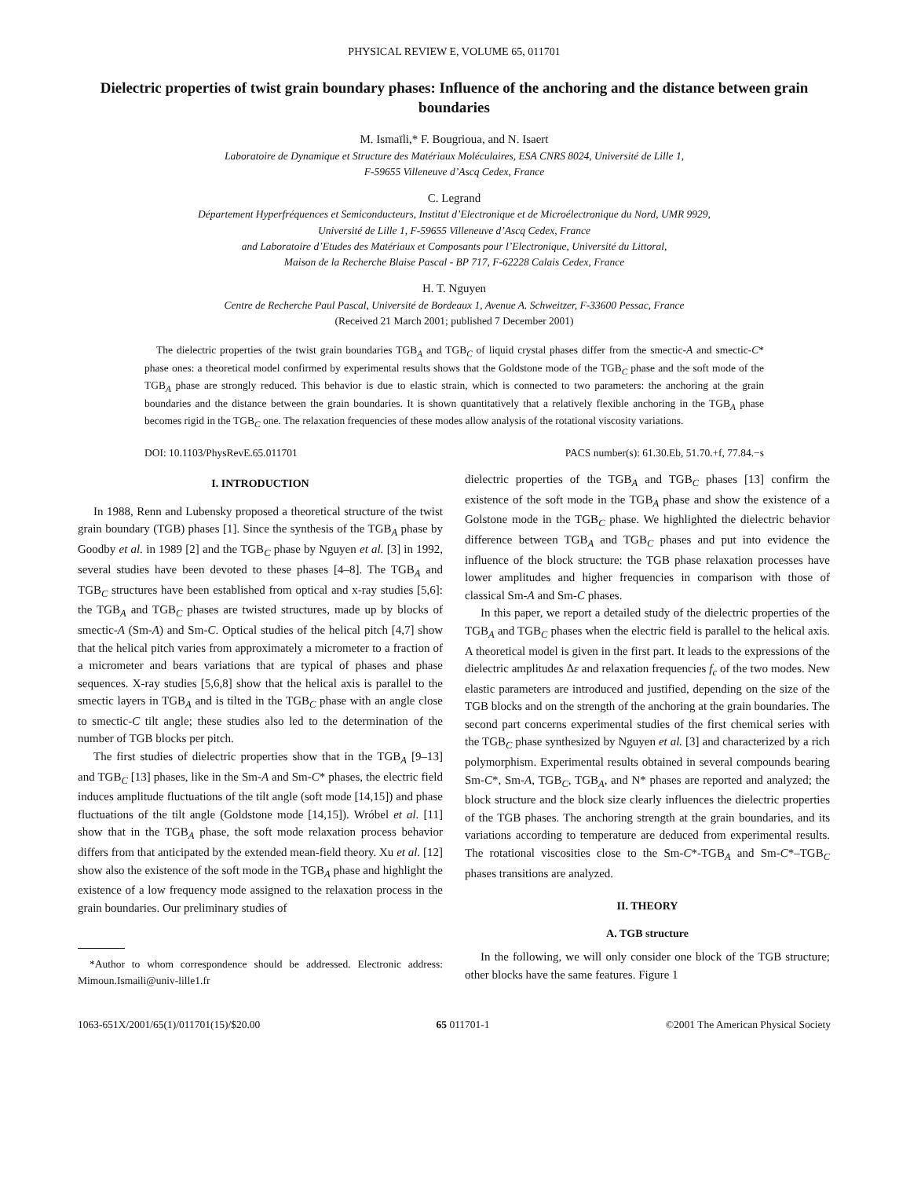PHYSICAL REVIEW E, VOLUME 65, 011701
Dielectric properties of twist grain boundary phases: Influence of the anchoring and the distance between grain boundaries
M. Ismaïli,* F. Bougrioua, and N. Isaert
Laboratoire de Dynamique et Structure des Matériaux Moléculaires, ESA CNRS 8024, Université de Lille 1,
F-59655 Villeneuve d’Ascq Cedex, France
C. Legrand
Département Hyperfréquences et Semiconducteurs, Institut d’Electronique et de Microélectronique du Nord, UMR 9929,
Université de Lille 1, F-59655 Villeneuve d’Ascq Cedex, France
and Laboratoire d’Etudes des Matériaux et Composants pour l’Electronique, Université du Littoral,
Maison de la Recherche Blaise Pascal - BP 717, F-62228 Calais Cedex, France
H. T. Nguyen
Centre de Recherche Paul Pascal, Université de Bordeaux 1, Avenue A. Schweitzer, F-33600 Pessac, France
(Received 21 March 2001; published 7 December 2001)
The dielectric properties of the twist grain boundaries TGB<sub>A</sub> and TGB<sub>C</sub> of liquid crystal phases differ from the smectic-A and smectic-C* phase ones: a theoretical model confirmed by experimental results shows that the Goldstone mode of the TGB<sub>C</sub> phase and the soft mode of the TGB<sub>A</sub> phase are strongly reduced. This behavior is due to elastic strain, which is connected to two parameters: the anchoring at the grain boundaries and the distance between the grain boundaries. It is shown quantitatively that a relatively flexible anchoring in the TGB<sub>A</sub> phase becomes rigid in the TGB<sub>C</sub> one. The relaxation frequencies of these modes allow analysis of the rotational viscosity variations.
DOI: 10.1103/PhysRevE.65.011701 PACS number(s): 61.30.Eb, 51.70.+f, 77.84.−s
I. INTRODUCTION
In 1988, Renn and Lubensky proposed a theoretical structure of the twist grain boundary (TGB) phases [1]. Since the synthesis of the TGB<sub>A</sub> phase by Goodby et al. in 1989 [2] and the TGB<sub>C</sub> phase by Nguyen et al. [3] in 1992, several studies have been devoted to these phases [4–8]. The TGB<sub>A</sub> and TGB<sub>C</sub> structures have been established from optical and x-ray studies [5,6]: the TGB<sub>A</sub> and TGB<sub>C</sub> phases are twisted structures, made up by blocks of smectic-A (Sm-A) and Sm-C. Optical studies of the helical pitch [4,7] show that the helical pitch varies from approximately a micrometer to a fraction of a micrometer and bears variations that are typical of phases and phase sequences. X-ray studies [5,6,8] show that the helical axis is parallel to the smectic layers in TGB<sub>A</sub> and is tilted in the TGB<sub>C</sub> phase with an angle close to smectic-C tilt angle; these studies also led to the determination of the number of TGB blocks per pitch.
The first studies of dielectric properties show that in the TGB<sub>A</sub> [9–13] and TGB<sub>C</sub> [13] phases, like in the Sm-A and Sm-C* phases, the electric field induces amplitude fluctuations of the tilt angle (soft mode [14,15]) and phase fluctuations of the tilt angle (Goldstone mode [14,15]). Wróbel et al. [11] show that in the TGB<sub>A</sub> phase, the soft mode relaxation process behavior differs from that anticipated by the extended mean-field theory. Xu et al. [12] show also the existence of the soft mode in the TGB<sub>A</sub> phase and highlight the existence of a low frequency mode assigned to the relaxation process in the grain boundaries. Our preliminary studies of
*Author to whom correspondence should be addressed. Electronic address: Mimoun.Ismaili@univ-lille1.fr
dielectric properties of the TGB<sub>A</sub> and TGB<sub>C</sub> phases [13] confirm the existence of the soft mode in the TGB<sub>A</sub> phase and show the existence of a Golstone mode in the TGB<sub>C</sub> phase. We highlighted the dielectric behavior difference between TGB<sub>A</sub> and TGB<sub>C</sub> phases and put into evidence the influence of the block structure: the TGB phase relaxation processes have lower amplitudes and higher frequencies in comparison with those of classical Sm-A and Sm-C phases.
In this paper, we report a detailed study of the dielectric properties of the TGB<sub>A</sub> and TGB<sub>C</sub> phases when the electric field is parallel to the helical axis. A theoretical model is given in the first part. It leads to the expressions of the dielectric amplitudes Δε and relaxation frequencies f<sub>c</sub> of the two modes. New elastic parameters are introduced and justified, depending on the size of the TGB blocks and on the strength of the anchoring at the grain boundaries. The second part concerns experimental studies of the first chemical series with the TGB<sub>C</sub> phase synthesized by Nguyen et al. [3] and characterized by a rich polymorphism. Experimental results obtained in several compounds bearing Sm-C*, Sm-A, TGB<sub>C</sub>, TGB<sub>A</sub>, and N* phases are reported and analyzed; the block structure and the block size clearly influences the dielectric properties of the TGB phases. The anchoring strength at the grain boundaries, and its variations according to temperature are deduced from experimental results. The rotational viscosities close to the Sm-C*-TGB<sub>A</sub> and Sm-C*–TGB<sub>C</sub> phases transitions are analyzed.
II. THEORY
A. TGB structure
In the following, we will only consider one block of the TGB structure; other blocks have the same features. Figure 1
1063-651X/2001/65(1)/011701(15)/$20.00 65 011701-1 ©2001 The American Physical Society